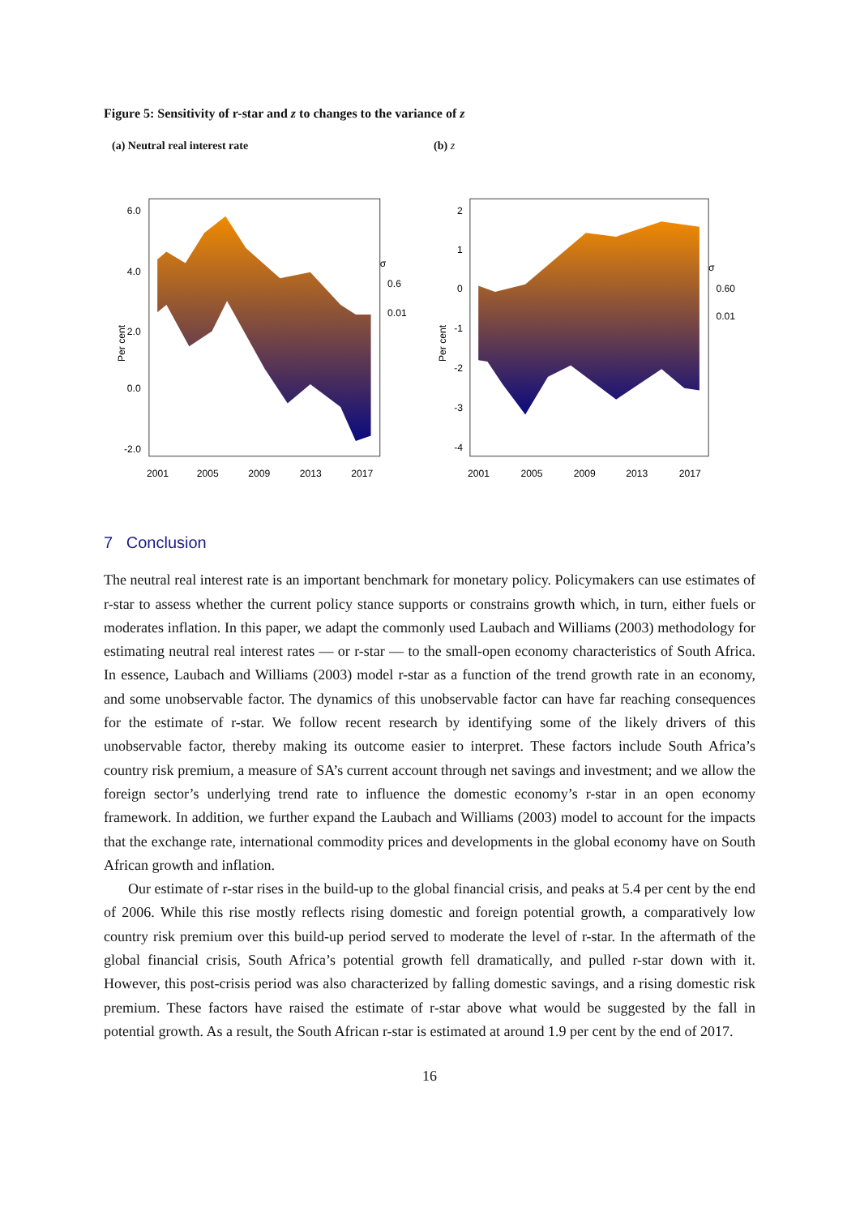Figure 5: Sensitivity of r-star and z to changes to the variance of z
(a) Neutral real interest rate (b) z
Per cent
6.0
4.0
2.0
0.0
-2.0
2001
2005
2009
2013
2017
σ
0.6
0.01
Per cent
2
1
0
-1
-2
-3
-4
2001
2005
2009
2013
2017
σ
0.60
0.01
7 Conclusion
The neutral real interest rate is an important benchmark for monetary policy. Policymakers can use estimates of r-star to assess whether the current policy stance supports or constrains growth which, in turn, either fuels or moderates inflation. In this paper, we adapt the commonly used Laubach and Williams (2003) methodology for estimating neutral real interest rates — or r-star — to the small-open economy characteristics of South Africa. In essence, Laubach and Williams (2003) model r-star as a function of the trend growth rate in an economy, and some unobservable factor. The dynamics of this unobservable factor can have far reaching consequences for the estimate of r-star. We follow recent research by identifying some of the likely drivers of this unobservable factor, thereby making its outcome easier to interpret. These factors include South Africa’s country risk premium, a measure of SA’s current account through net savings and investment; and we allow the foreign sector’s underlying trend rate to influence the domestic economy’s r-star in an open economy framework. In addition, we further expand the Laubach and Williams (2003) model to account for the impacts that the exchange rate, international commodity prices and developments in the global economy have on South African growth and inflation.
Our estimate of r-star rises in the build-up to the global financial crisis, and peaks at 5.4 per cent by the end of 2006. While this rise mostly reflects rising domestic and foreign potential growth, a comparatively low country risk premium over this build-up period served to moderate the level of r-star. In the aftermath of the global financial crisis, South Africa’s potential growth fell dramatically, and pulled r-star down with it. However, this post-crisis period was also characterized by falling domestic savings, and a rising domestic risk premium. These factors have raised the estimate of r-star above what would be suggested by the fall in potential growth. As a result, the South African r-star is estimated at around 1.9 per cent by the end of 2017.
16